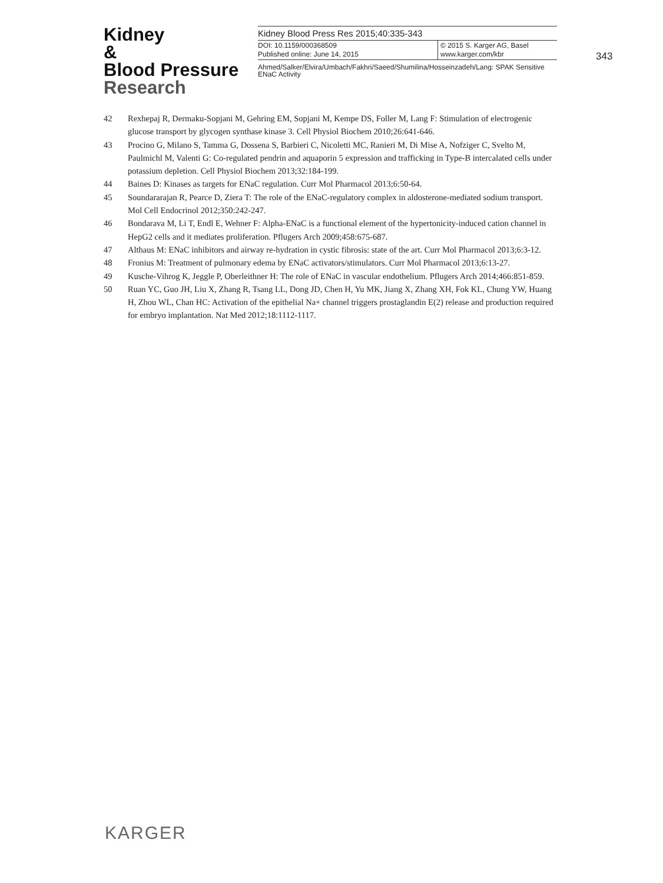Kidney
&
Blood Pressure
Research
Kidney Blood Press Res 2015;40:335-343
DOI: 10.1159/000368509
Published online: June 14, 2015
© 2015 S. Karger AG, Basel
www.karger.com/kbr
Ahmed/Salker/Elvira/Umbach/Fakhri/Saeed/Shumilina/Hosseinzadeh/Lang: SPAK Sensitive ENaC Activity
343
42 Rexhepaj R, Dermaku-Sopjani M, Gehring EM, Sopjani M, Kempe DS, Foller M, Lang F: Stimulation of electrogenic glucose transport by glycogen synthase kinase 3. Cell Physiol Biochem 2010;26:641-646.
43 Procino G, Milano S, Tamma G, Dossena S, Barbieri C, Nicoletti MC, Ranieri M, Di Mise A, Nofziger C, Svelto M, Paulmichl M, Valenti G: Co-regulated pendrin and aquaporin 5 expression and trafficking in Type-B intercalated cells under potassium depletion. Cell Physiol Biochem 2013;32:184-199.
44 Baines D: Kinases as targets for ENaC regulation. Curr Mol Pharmacol 2013;6:50-64.
45 Soundararajan R, Pearce D, Ziera T: The role of the ENaC-regulatory complex in aldosterone-mediated sodium transport. Mol Cell Endocrinol 2012;350:242-247.
46 Bondarava M, Li T, Endl E, Wehner F: Alpha-ENaC is a functional element of the hypertonicity-induced cation channel in HepG2 cells and it mediates proliferation. Pflugers Arch 2009;458:675-687.
47 Althaus M: ENaC inhibitors and airway re-hydration in cystic fibrosis: state of the art. Curr Mol Pharmacol 2013;6:3-12.
48 Fronius M: Treatment of pulmonary edema by ENaC activators/stimulators. Curr Mol Pharmacol 2013;6:13-27.
49 Kusche-Vihrog K, Jeggle P, Oberleithner H: The role of ENaC in vascular endothelium. Pflugers Arch 2014;466:851-859.
50 Ruan YC, Guo JH, Liu X, Zhang R, Tsang LL, Dong JD, Chen H, Yu MK, Jiang X, Zhang XH, Fok KL, Chung YW, Huang H, Zhou WL, Chan HC: Activation of the epithelial Na+ channel triggers prostaglandin E(2) release and production required for embryo implantation. Nat Med 2012;18:1112-1117.
KARGER